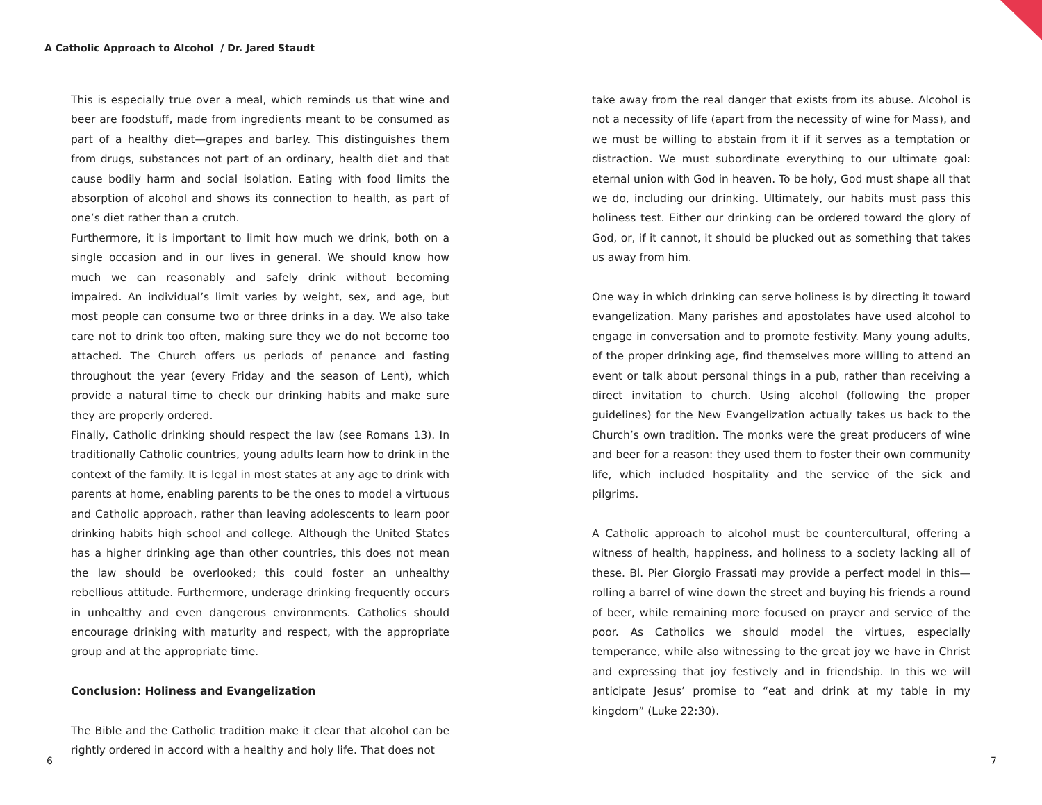A Catholic Approach to Alcohol / Dr. Jared Staudt
This is especially true over a meal, which reminds us that wine and beer are foodstuff, made from ingredients meant to be consumed as part of a healthy diet—grapes and barley. This distinguishes them from drugs, substances not part of an ordinary, health diet and that cause bodily harm and social isolation. Eating with food limits the absorption of alcohol and shows its connection to health, as part of one’s diet rather than a crutch.
Furthermore, it is important to limit how much we drink, both on a single occasion and in our lives in general. We should know how much we can reasonably and safely drink without becoming impaired. An individual’s limit varies by weight, sex, and age, but most people can consume two or three drinks in a day. We also take care not to drink too often, making sure they we do not become too attached. The Church offers us periods of penance and fasting throughout the year (every Friday and the season of Lent), which provide a natural time to check our drinking habits and make sure they are properly ordered.
Finally, Catholic drinking should respect the law (see Romans 13). In traditionally Catholic countries, young adults learn how to drink in the context of the family. It is legal in most states at any age to drink with parents at home, enabling parents to be the ones to model a virtuous and Catholic approach, rather than leaving adolescents to learn poor drinking habits high school and college. Although the United States has a higher drinking age than other countries, this does not mean the law should be overlooked; this could foster an unhealthy rebellious attitude. Furthermore, underage drinking frequently occurs in unhealthy and even dangerous environments. Catholics should encourage drinking with maturity and respect, with the appropriate group and at the appropriate time.
Conclusion: Holiness and Evangelization
The Bible and the Catholic tradition make it clear that alcohol can be rightly ordered in accord with a healthy and holy life. That does not
take away from the real danger that exists from its abuse. Alcohol is not a necessity of life (apart from the necessity of wine for Mass), and we must be willing to abstain from it if it serves as a temptation or distraction. We must subordinate everything to our ultimate goal: eternal union with God in heaven. To be holy, God must shape all that we do, including our drinking. Ultimately, our habits must pass this holiness test. Either our drinking can be ordered toward the glory of God, or, if it cannot, it should be plucked out as something that takes us away from him.
One way in which drinking can serve holiness is by directing it toward evangelization. Many parishes and apostolates have used alcohol to engage in conversation and to promote festivity. Many young adults, of the proper drinking age, find themselves more willing to attend an event or talk about personal things in a pub, rather than receiving a direct invitation to church. Using alcohol (following the proper guidelines) for the New Evangelization actually takes us back to the Church’s own tradition. The monks were the great producers of wine and beer for a reason: they used them to foster their own community life, which included hospitality and the service of the sick and pilgrims.
A Catholic approach to alcohol must be countercultural, offering a witness of health, happiness, and holiness to a society lacking all of these. Bl. Pier Giorgio Frassati may provide a perfect model in this—rolling a barrel of wine down the street and buying his friends a round of beer, while remaining more focused on prayer and service of the poor. As Catholics we should model the virtues, especially temperance, while also witnessing to the great joy we have in Christ and expressing that joy festively and in friendship. In this we will anticipate Jesus’ promise to “eat and drink at my table in my kingdom” (Luke 22:30).
6 7